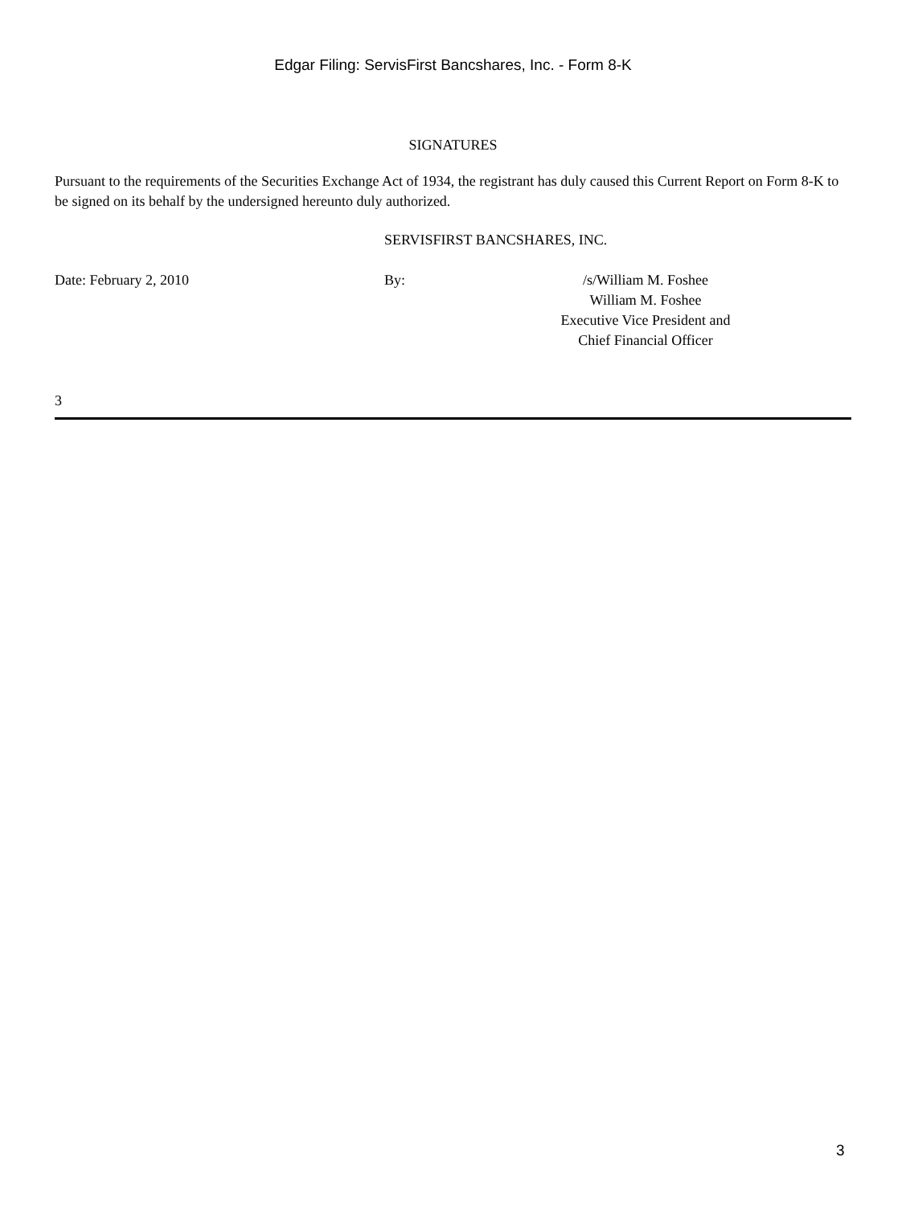Edgar Filing: ServisFirst Bancshares, Inc. - Form 8-K
SIGNATURES
Pursuant to the requirements of the Securities Exchange Act of 1934, the registrant has duly caused this Current Report on Form 8-K to be signed on its behalf by the undersigned hereunto duly authorized.
SERVISFIRST BANCSHARES, INC.
Date: February 2, 2010 By: /s/William M. Foshee
William M. Foshee
Executive Vice President and
Chief Financial Officer
3
3